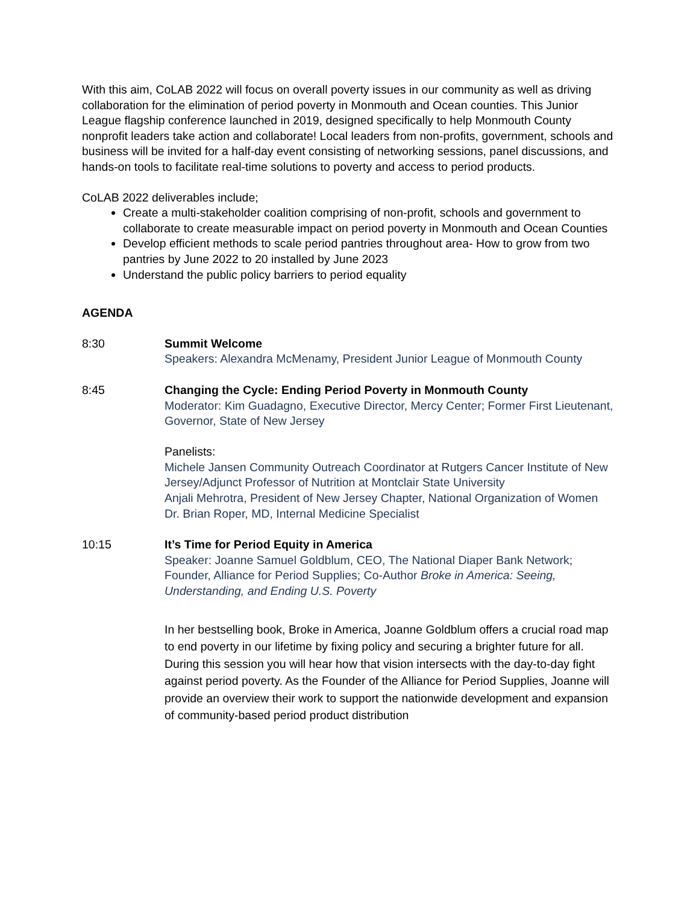With this aim, CoLAB 2022 will focus on overall poverty issues in our community as well as driving collaboration for the elimination of period poverty in Monmouth and Ocean counties. This Junior League flagship conference launched in 2019, designed specifically to help Monmouth County nonprofit leaders take action and collaborate! Local leaders from non-profits, government, schools and business will be invited for a half-day event consisting of networking sessions, panel discussions, and hands-on tools to facilitate real-time solutions to poverty and access to period products.
CoLAB 2022 deliverables include;
Create a multi-stakeholder coalition comprising of non-profit, schools and government to collaborate to create measurable impact on period poverty in Monmouth and Ocean Counties
Develop efficient methods to scale period pantries throughout area- How to grow from two pantries by June 2022 to 20 installed by June 2023
Understand the public policy barriers to period equality
AGENDA
8:30 Summit Welcome
Speakers: Alexandra McMenamy, President Junior League of Monmouth County
8:45 Changing the Cycle: Ending Period Poverty in Monmouth County
Moderator: Kim Guadagno, Executive Director, Mercy Center; Former First Lieutenant, Governor, State of New Jersey
Panelists:
Michele Jansen Community Outreach Coordinator at Rutgers Cancer Institute of New Jersey/Adjunct Professor of Nutrition at Montclair State University
Anjali Mehrotra, President of New Jersey Chapter, National Organization of Women
Dr. Brian Roper, MD, Internal Medicine Specialist
10:15 It’s Time for Period Equity in America
Speaker: Joanne Samuel Goldblum, CEO, The National Diaper Bank Network; Founder, Alliance for Period Supplies; Co-Author Broke in America: Seeing, Understanding, and Ending U.S. Poverty
In her bestselling book, Broke in America, Joanne Goldblum offers a crucial road map to end poverty in our lifetime by fixing policy and securing a brighter future for all. During this session you will hear how that vision intersects with the day-to-day fight against period poverty. As the Founder of the Alliance for Period Supplies, Joanne will provide an overview their work to support the nationwide development and expansion of community-based period product distribution